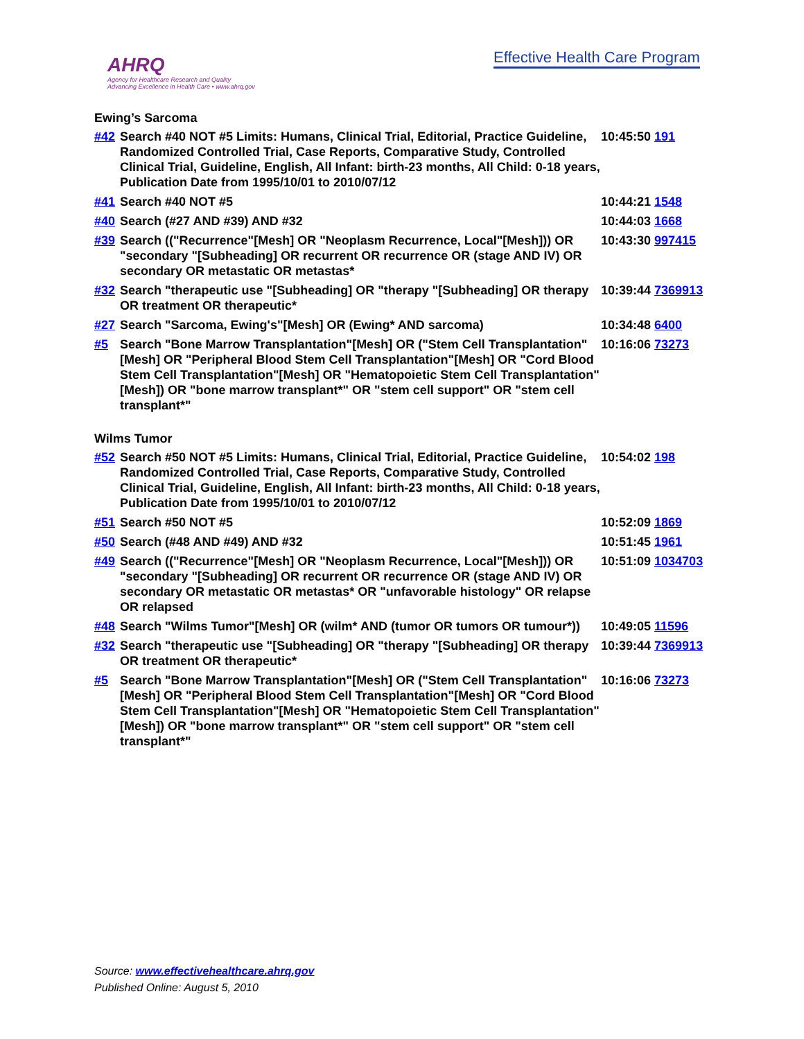AHRQ
Agency for Healthcare Research and Quality
Advancing Excellence in Health Care • www.ahrq.gov
Effective Health Care Program
Ewing’s Sarcoma
| #42 | Search #40 NOT #5 Limits: Humans, Clinical Trial, Editorial, Practice Guideline, Randomized Controlled Trial, Case Reports, Comparative Study, Controlled Clinical Trial, Guideline, English, All Infant: birth-23 months, All Child: 0-18 years, Publication Date from 1995/10/01 to 2010/07/12 | 10:45:50 191 |
| #41 | Search #40 NOT #5 | 10:44:21 1548 |
| #40 | Search (#27 AND #39) AND #32 | 10:44:03 1668 |
| #39 | Search (("Recurrence"[Mesh] OR "Neoplasm Recurrence, Local"[Mesh])) OR "secondary "[Subheading] OR recurrent OR recurrence OR (stage AND IV) OR secondary OR metastatic OR metastas* | 10:43:30 997415 |
| #32 | Search "therapeutic use "[Subheading] OR "therapy "[Subheading] OR therapy OR treatment OR therapeutic* | 10:39:44 7369913 |
| #27 | Search "Sarcoma, Ewing's"[Mesh] OR (Ewing* AND sarcoma) | 10:34:48 6400 |
| #5 | Search "Bone Marrow Transplantation"[Mesh] OR ("Stem Cell Transplantation"[Mesh] OR "Peripheral Blood Stem Cell Transplantation"[Mesh] OR "Cord Blood Stem Cell Transplantation"[Mesh] OR "Hematopoietic Stem Cell Transplantation"[Mesh]) OR "bone marrow transplant*" OR "stem cell support" OR "stem cell transplant*" | 10:16:06 73273 |
Wilms Tumor
| #52 | Search #50 NOT #5 Limits: Humans, Clinical Trial, Editorial, Practice Guideline, Randomized Controlled Trial, Case Reports, Comparative Study, Controlled Clinical Trial, Guideline, English, All Infant: birth-23 months, All Child: 0-18 years, Publication Date from 1995/10/01 to 2010/07/12 | 10:54:02 198 |
| #51 | Search #50 NOT #5 | 10:52:09 1869 |
| #50 | Search (#48 AND #49) AND #32 | 10:51:45 1961 |
| #49 | Search (("Recurrence"[Mesh] OR "Neoplasm Recurrence, Local"[Mesh])) OR "secondary "[Subheading] OR recurrent OR recurrence OR (stage AND IV) OR secondary OR metastatic OR metastas* OR "unfavorable histology" OR relapse OR relapsed | 10:51:09 1034703 |
| #48 | Search "Wilms Tumor"[Mesh] OR (wilm* AND (tumor OR tumors OR tumour*)) | 10:49:05 11596 |
| #32 | Search "therapeutic use "[Subheading] OR "therapy "[Subheading] OR therapy OR treatment OR therapeutic* | 10:39:44 7369913 |
| #5 | Search "Bone Marrow Transplantation"[Mesh] OR ("Stem Cell Transplantation"[Mesh] OR "Peripheral Blood Stem Cell Transplantation"[Mesh] OR "Cord Blood Stem Cell Transplantation"[Mesh] OR "Hematopoietic Stem Cell Transplantation"[Mesh]) OR "bone marrow transplant*" OR "stem cell support" OR "stem cell transplant*" | 10:16:06 73273 |
Source: www.effectivehealthcare.ahrq.gov
Published Online: August 5, 2010